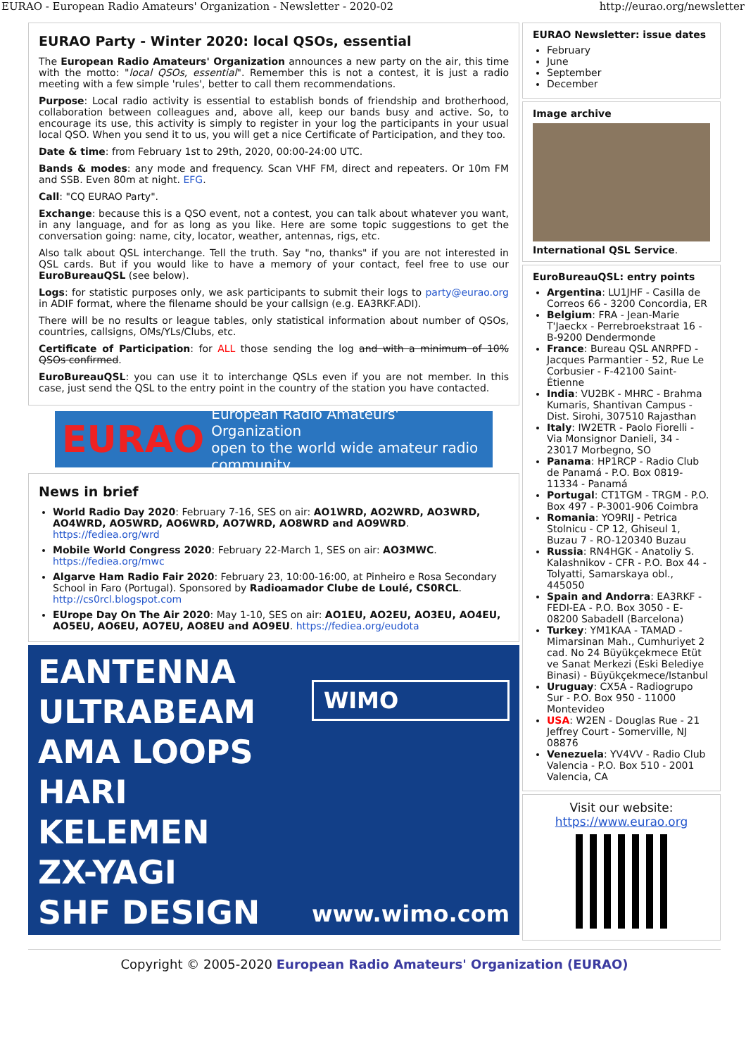EURAO - European Radio Amateurs' Organization - Newsletter - 2020-02 http://eurao.org/newsletter
EURAO Party - Winter 2020: local QSOs, essential
The European Radio Amateurs' Organization announces a new party on the air, this time with the motto: "local QSOs, essential". Remember this is not a contest, it is just a radio meeting with a few simple 'rules', better to call them recommendations.
Purpose: Local radio activity is essential to establish bonds of friendship and brotherhood, collaboration between colleagues and, above all, keep our bands busy and active. So, to encourage its use, this activity is simply to register in your log the participants in your usual local QSO. When you send it to us, you will get a nice Certificate of Participation, and they too.
Date & time: from February 1st to 29th, 2020, 00:00-24:00 UTC.
Bands & modes: any mode and frequency. Scan VHF FM, direct and repeaters. Or 10m FM and SSB. Even 80m at night. EFG.
Call: "CQ EURAO Party".
Exchange: because this is a QSO event, not a contest, you can talk about whatever you want, in any language, and for as long as you like. Here are some topic suggestions to get the conversation going: name, city, locator, weather, antennas, rigs, etc.
Also talk about QSL interchange. Tell the truth. Say "no, thanks" if you are not interested in QSL cards. But if you would like to have a memory of your contact, feel free to use our EuroBureauQSL (see below).
Logs: for statistic purposes only, we ask participants to submit their logs to party@eurao.org in ADIF format, where the filename should be your callsign (e.g. EA3RKF.ADI).
There will be no results or league tables, only statistical information about number of QSOs, countries, callsigns, OMs/YLs/Clubs, etc.
Certificate of Participation: for ALL those sending the log and with a minimum of 10% QSOs confirmed.
EuroBureauQSL: you can use it to interchange QSLs even if you are not member. In this case, just send the QSL to the entry point in the country of the station you have contacted.
EURAO European Radio Amateurs' Organization
open to the world wide amateur radio community
News in brief
World Radio Day 2020: February 7-16, SES on air: AO1WRD, AO2WRD, AO3WRD, AO4WRD, AO5WRD, AO6WRD, AO7WRD, AO8WRD and AO9WRD. https://fediea.org/wrd
Mobile World Congress 2020: February 22-March 1, SES on air: AO3MWC. https://fediea.org/mwc
Algarve Ham Radio Fair 2020: February 23, 10:00-16:00, at Pinheiro e Rosa Secondary School in Faro (Portugal). Sponsored by Radioamador Clube de Loulé, CS0RCL. http://cs0rcl.blogspot.com
EUrope Day On The Air 2020: May 1-10, SES on air: AO1EU, AO2EU, AO3EU, AO4EU, AO5EU, AO6EU, AO7EU, AO8EU and AO9EU. https://fediea.org/eudota
EANTENNA
ULTRABEAM
AMA LOOPS
HARI
KELEMEN
ZX-YAGI
SHF DESIGN
WIMO
www.wimo.com
EURAO Newsletter: issue dates
February
June
September
December
Image archive
International QSL Service.
EuroBureauQSL: entry points
Argentina: LU1JHF - Casilla de Correos 66 - 3200 Concordia, ER
Belgium: FRA - Jean-Marie T'Jaeckx - Perrebroekstraat 16 - B-9200 Dendermonde
France: Bureau QSL ANRPFD - Jacques Parmantier - 52, Rue Le Corbusier - F-42100 Saint-Étienne
India: VU2BK - MHRC - Brahma Kumaris, Shantivan Campus - Dist. Sirohi, 307510 Rajasthan
Italy: IW2ETR - Paolo Fiorelli - Via Monsignor Danieli, 34 - 23017 Morbegno, SO
Panama: HP1RCP - Radio Club de Panamá - P.O. Box 0819-11334 - Panamá
Portugal: CT1TGM - TRGM - P.O. Box 497 - P-3001-906 Coimbra
Romania: YO9RIJ - Petrica Stolnicu - CP 12, Ghiseul 1, Buzau 7 - RO-120340 Buzau
Russia: RN4HGK - Anatoliy S. Kalashnikov - CFR - P.O. Box 44 - Tolyatti, Samarskaya obl., 445050
Spain and Andorra: EA3RKF - FEDI-EA - P.O. Box 3050 - E-08200 Sabadell (Barcelona)
Turkey: YM1KAA - TAMAD - Mimarsinan Mah., Cumhuriyet 2 cad. No 24 Büyükçekmece Etüt ve Sanat Merkezi (Eski Belediye Binasi) - Büyükçekmece/Istanbul
Uruguay: CX5A - Radiogrupo Sur - P.O. Box 950 - 11000 Montevideo
USA: W2EN - Douglas Rue - 21 Jeffrey Court - Somerville, NJ 08876
Venezuela: YV4VV - Radio Club Valencia - P.O. Box 510 - 2001 Valencia, CA
Visit our website:
https://www.eurao.org
Copyright © 2005-2020 European Radio Amateurs' Organization (EURAO)